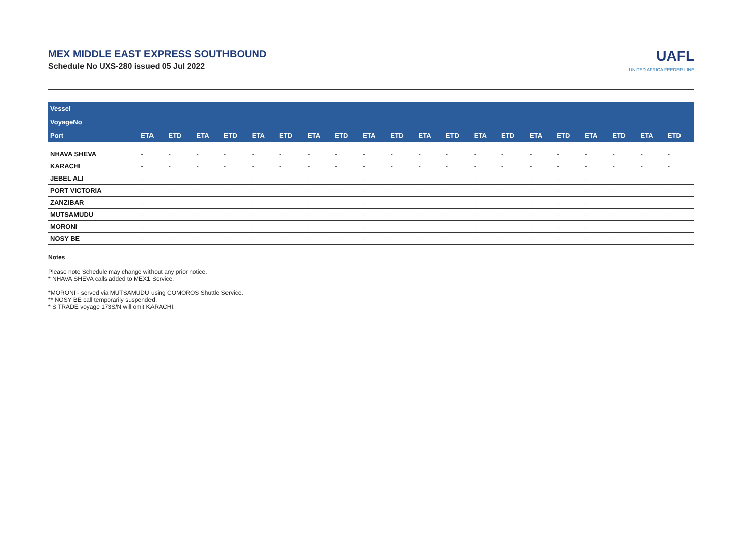MEX MIDDLE EAST EXPRESS SOUTHBOUND
Schedule No UXS-280 issued 05 Jul 2022
UAFL
UNITED AFRICA FEEDER LINE
| Vessel | | | | | | | | | | | | | | | | | | | | |
| --- | --- | --- | --- | --- | --- | --- | --- | --- | --- | --- | --- | --- | --- | --- | --- | --- | --- | --- | --- | --- |
| VoyageNo | | | | | | | | | | | | | | | | | | | | |
| Port | ETA | ETD | ETA | ETD | ETA | ETD | ETA | ETD | ETA | ETD | ETA | ETD | ETA | ETD | ETA | ETD | ETA | ETD | ETA | ETD |
| NHAVA SHEVA | - | - | - | - | - | - | - | - | - | - | - | - | - | - | - | - | - | - | - | - |
| KARACHI | - | - | - | - | - | - | - | - | - | - | - | - | - | - | - | - | - | - | - | - |
| JEBEL ALI | - | - | - | - | - | - | - | - | - | - | - | - | - | - | - | - | - | - | - | - |
| PORT VICTORIA | - | - | - | - | - | - | - | - | - | - | - | - | - | - | - | - | - | - | - | - |
| ZANZIBAR | - | - | - | - | - | - | - | - | - | - | - | - | - | - | - | - | - | - | - | - |
| MUTSAMUDU | - | - | - | - | - | - | - | - | - | - | - | - | - | - | - | - | - | - | - | - |
| MORONI | - | - | - | - | - | - | - | - | - | - | - | - | - | - | - | - | - | - | - | - |
| NOSY BE | - | - | - | - | - | - | - | - | - | - | - | - | - | - | - | - | - | - | - | - |
Notes
Please note Schedule may change without any prior notice.
* NHAVA SHEVA calls added to MEX1 Service.
*MORONI - served via MUTSAMUDU using COMOROS Shuttle Service.
** NOSY BE call temporarily suspended.
* S TRADE voyage 173S/N will omit KARACHI.